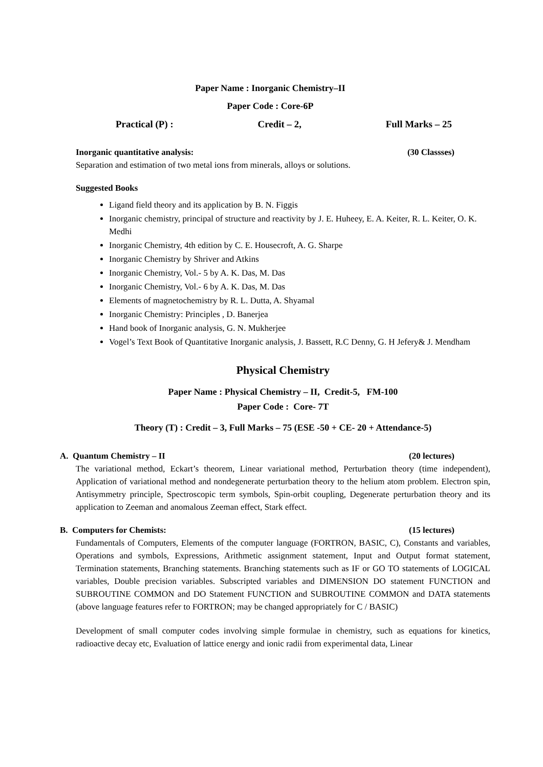Paper Name : Inorganic Chemistry–II
Paper Code : Core-6P
Practical (P) : Credit – 2, Full Marks – 25
Inorganic quantitative analysis: (30 Classses)
Separation and estimation of two metal ions from minerals, alloys or solutions.
Suggested Books
Ligand field theory and its application by B. N. Figgis
Inorganic chemistry, principal of structure and reactivity by J. E. Huheey, E. A. Keiter, R. L. Keiter, O. K. Medhi
Inorganic Chemistry, 4th edition by C. E. Housecroft, A. G. Sharpe
Inorganic Chemistry by Shriver and Atkins
Inorganic Chemistry, Vol.- 5 by A. K. Das, M. Das
Inorganic Chemistry, Vol.- 6 by A. K. Das, M. Das
Elements of magnetochemistry by R. L. Dutta, A. Shyamal
Inorganic Chemistry: Principles , D. Banerjea
Hand book of Inorganic analysis, G. N. Mukherjee
Vogel’s Text Book of Quantitative Inorganic analysis, J. Bassett, R.C Denny, G. H Jefery& J. Mendham
Physical Chemistry
Paper Name : Physical Chemistry – II, Credit-5, FM-100
Paper Code : Core- 7T
Theory (T) : Credit – 3, Full Marks – 75 (ESE -50 + CE- 20 + Attendance-5)
A. Quantum Chemistry – II (20 lectures)
The variational method, Eckart’s theorem, Linear variational method, Perturbation theory (time independent), Application of variational method and nondegenerate perturbation theory to the helium atom problem. Electron spin, Antisymmetry principle, Spectroscopic term symbols, Spin-orbit coupling, Degenerate perturbation theory and its application to Zeeman and anomalous Zeeman effect, Stark effect.
B. Computers for Chemists: (15 lectures)
Fundamentals of Computers, Elements of the computer language (FORTRON, BASIC, C), Constants and variables, Operations and symbols, Expressions, Arithmetic assignment statement, Input and Output format statement, Termination statements, Branching statements. Branching statements such as IF or GO TO statements of LOGICAL variables, Double precision variables. Subscripted variables and DIMENSION DO statement FUNCTION and SUBROUTINE COMMON and DO Statement FUNCTION and SUBROUTINE COMMON and DATA statements (above language features refer to FORTRON; may be changed appropriately for C / BASIC)
Development of small computer codes involving simple formulae in chemistry, such as equations for kinetics, radioactive decay etc, Evaluation of lattice energy and ionic radii from experimental data, Linear